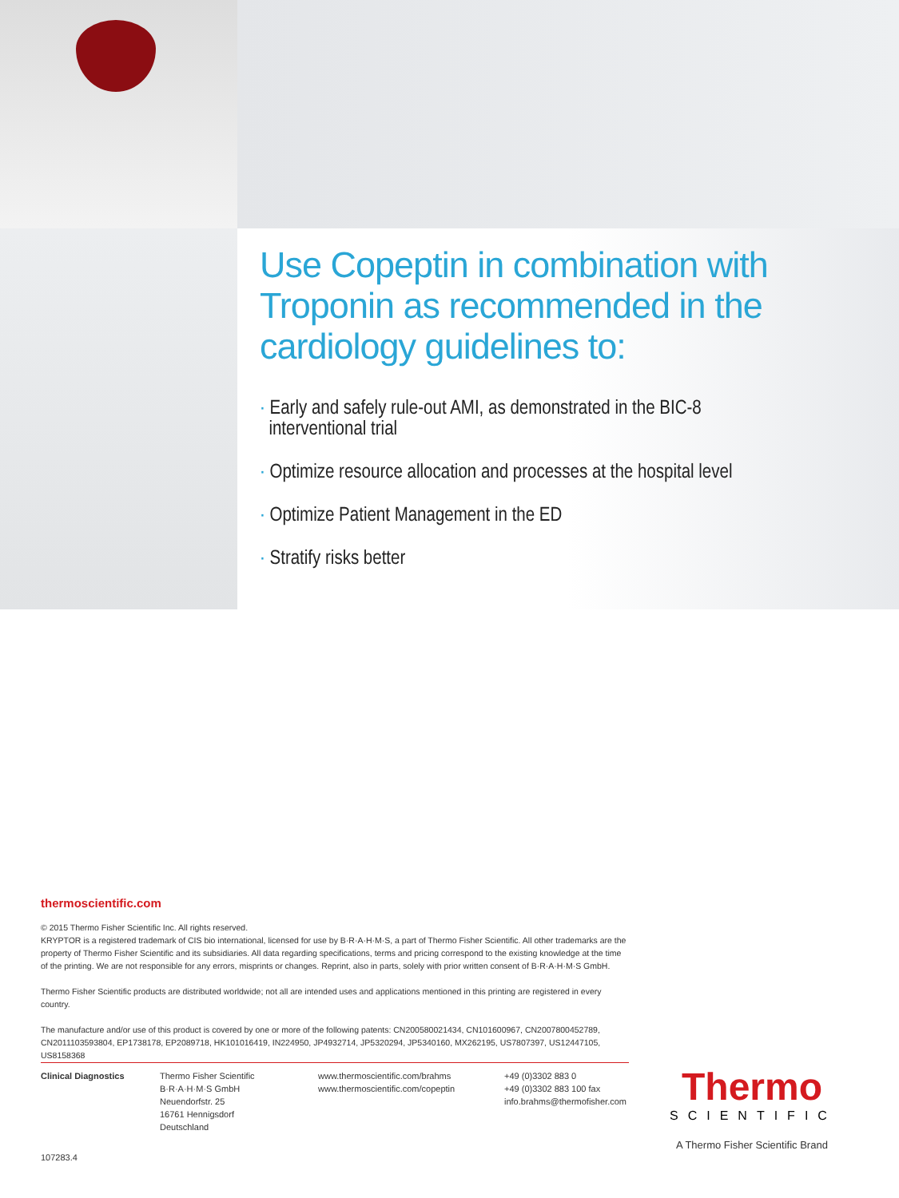Use Copeptin in combination with Troponin as recommended in the cardiology guidelines to:
· Early and safely rule-out AMI, as demonstrated in the BIC-8
interventional trial
· Optimize resource allocation and processes at the hospital level
· Optimize Patient Management in the ED
· Stratify risks better
thermoscientific.com
© 2015 Thermo Fisher Scientific Inc. All rights reserved.
KRYPTOR is a registered trademark of CIS bio international, licensed for use by B·R·A·H·M·S, a part of Thermo Fisher Scientific. All other trademarks are the property of Thermo Fisher Scientific and its subsidiaries. All data regarding specifications, terms and pricing correspond to the existing knowledge at the time of the printing. We are not responsible for any errors, misprints or changes. Reprint, also in parts, solely with prior written consent of B·R·A·H·M·S GmbH.
Thermo Fisher Scientific products are distributed worldwide; not all are intended uses and applications mentioned in this printing are registered in every country.
The manufacture and/or use of this product is covered by one or more of the following patents: CN200580021434, CN101600967, CN2007800452789, CN2011103593804, EP1738178, EP2089718, HK101016419, IN224950, JP4932714, JP5320294, JP5340160, MX262195, US7807397, US12447105, US8158368
Clinical Diagnostics Thermo Fisher Scientific
B·R·A·H·M·S GmbH
Neuendorfstr. 25
16761 Hennigsdorf
Deutschland
www.thermoscientific.com/brahms
www.thermoscientific.com/copeptin
+49 (0)3302 883 0
+49 (0)3302 883 100 fax
info.brahms@thermofisher.com
Thermo
SCIENTIFIC
A Thermo Fisher Scientific Brand
107283.4